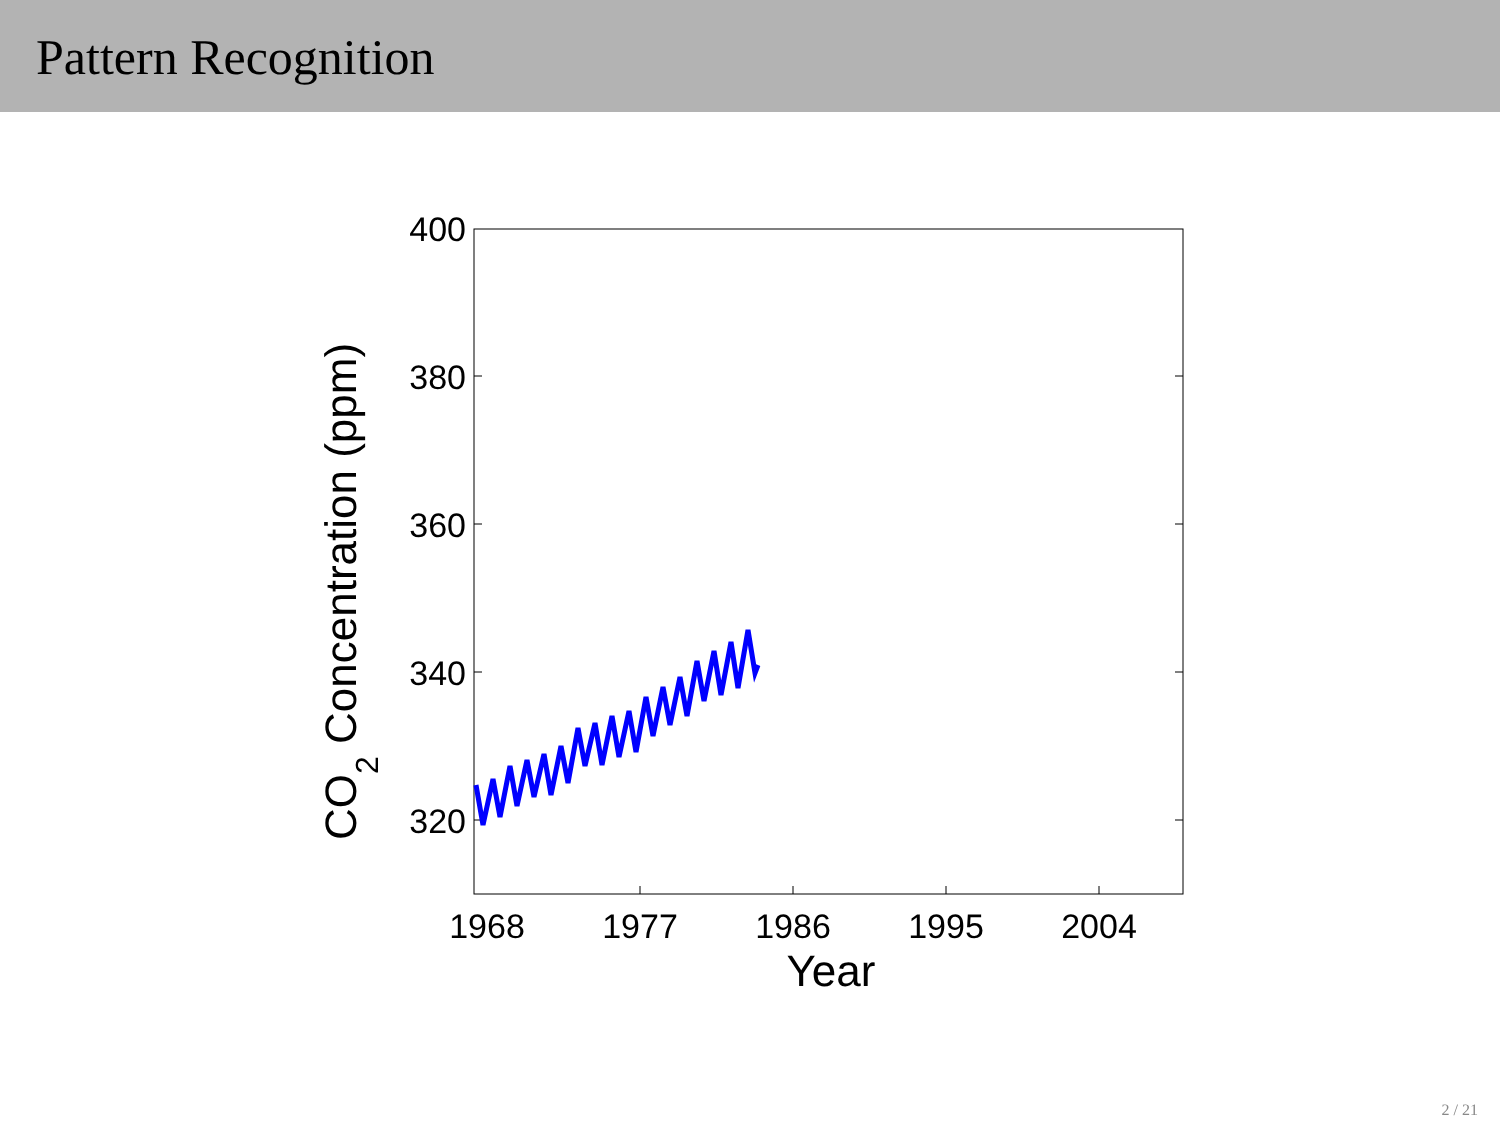Pattern Recognition
400
380
360
340
320
1968
1977
1986
1995
2004
Year
CO2 Concentration (ppm)
2 / 21